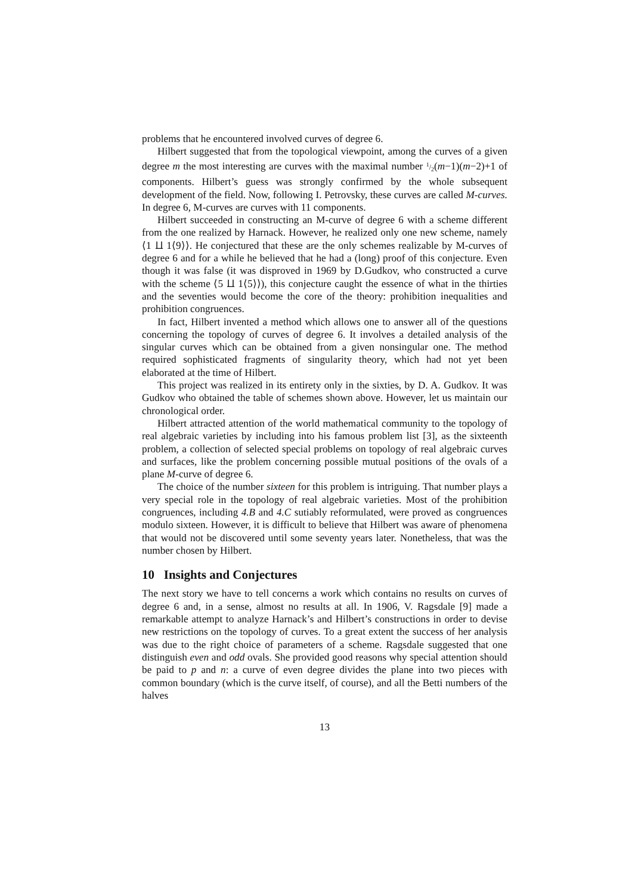problems that he encountered involved curves of degree 6.
Hilbert suggested that from the topological viewpoint, among the curves of a given degree m the most interesting are curves with the maximal number 1/2(m−1)(m−2)+1 of components. Hilbert’s guess was strongly confirmed by the whole subsequent development of the field. Now, following I. Petrovsky, these curves are called M-curves. In degree 6, M-curves are curves with 11 components.
Hilbert succeeded in constructing an M-curve of degree 6 with a scheme different from the one realized by Harnack. However, he realized only one new scheme, namely ⟨1 ⨿ 1⟨9⟩⟩. He conjectured that these are the only schemes realizable by M-curves of degree 6 and for a while he believed that he had a (long) proof of this conjecture. Even though it was false (it was disproved in 1969 by D.Gudkov, who constructed a curve with the scheme ⟨5 ⨿ 1⟨5⟩⟩), this conjecture caught the essence of what in the thirties and the seventies would become the core of the theory: prohibition inequalities and prohibition congruences.
In fact, Hilbert invented a method which allows one to answer all of the questions concerning the topology of curves of degree 6. It involves a detailed analysis of the singular curves which can be obtained from a given nonsingular one. The method required sophisticated fragments of singularity theory, which had not yet been elaborated at the time of Hilbert.
This project was realized in its entirety only in the sixties, by D. A. Gudkov. It was Gudkov who obtained the table of schemes shown above. However, let us maintain our chronological order.
Hilbert attracted attention of the world mathematical community to the topology of real algebraic varieties by including into his famous problem list [3], as the sixteenth problem, a collection of selected special problems on topology of real algebraic curves and surfaces, like the problem concerning possible mutual positions of the ovals of a plane M-curve of degree 6.
The choice of the number sixteen for this problem is intriguing. That number plays a very special role in the topology of real algebraic varieties. Most of the prohibition congruences, including 4.B and 4.C sutiably reformulated, were proved as congruences modulo sixteen. However, it is difficult to believe that Hilbert was aware of phenomena that would not be discovered until some seventy years later. Nonetheless, that was the number chosen by Hilbert.
10 Insights and Conjectures
The next story we have to tell concerns a work which contains no results on curves of degree 6 and, in a sense, almost no results at all. In 1906, V. Ragsdale [9] made a remarkable attempt to analyze Harnack’s and Hilbert’s constructions in order to devise new restrictions on the topology of curves. To a great extent the success of her analysis was due to the right choice of parameters of a scheme. Ragsdale suggested that one distinguish even and odd ovals. She provided good reasons why special attention should be paid to p and n: a curve of even degree divides the plane into two pieces with common boundary (which is the curve itself, of course), and all the Betti numbers of the halves
13